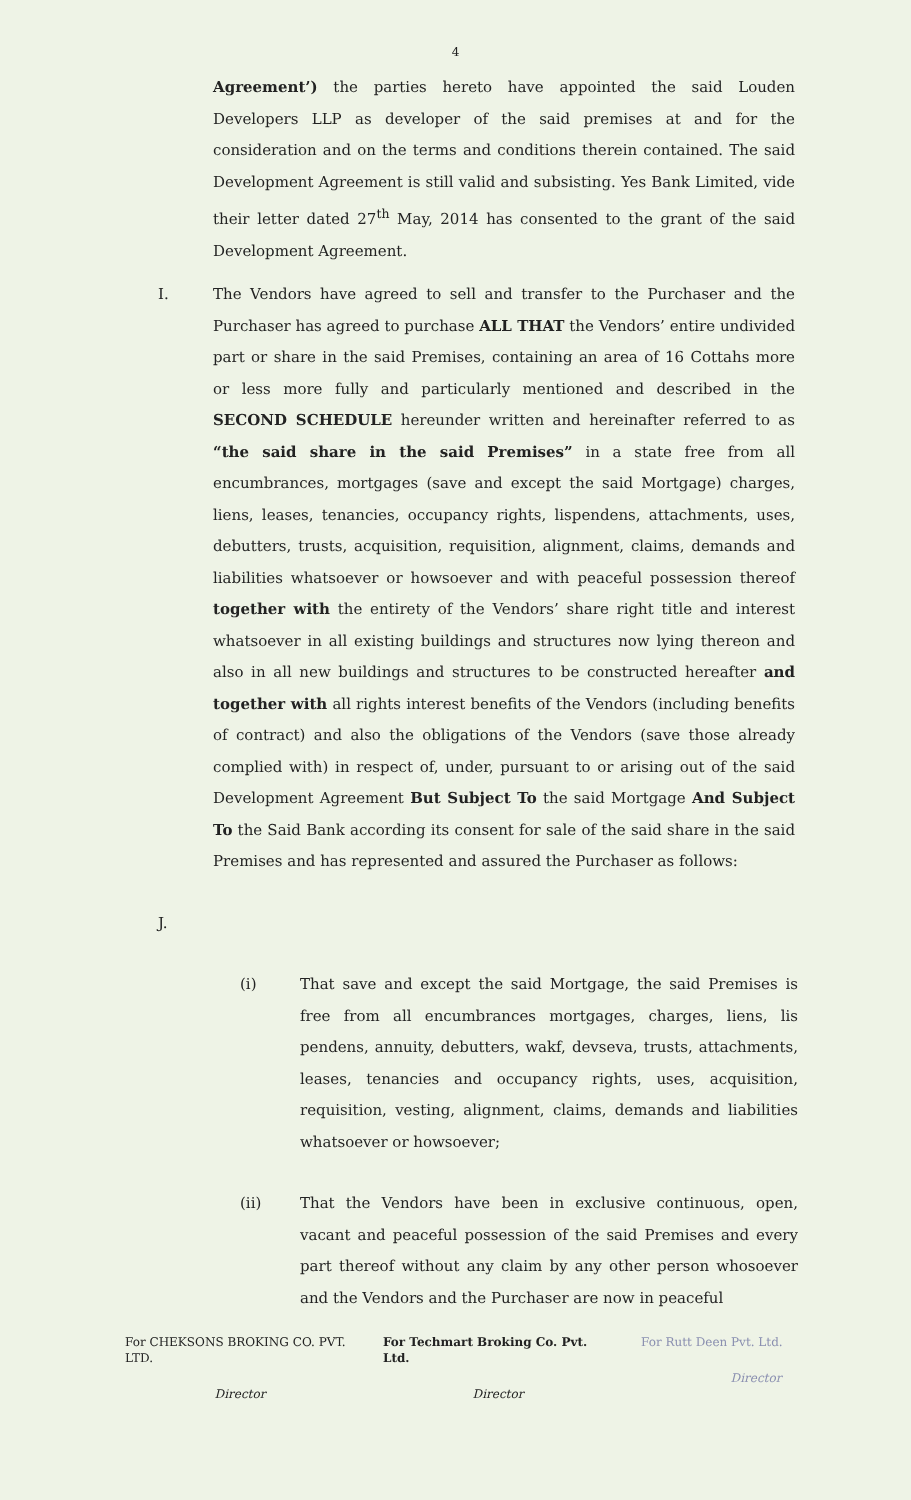4
Agreement’) the parties hereto have appointed the said Louden Developers LLP as developer of the said premises at and for the consideration and on the terms and conditions therein contained. The said Development Agreement is still valid and subsisting. Yes Bank Limited, vide their letter dated 27<sup>th</sup> May, 2014 has consented to the grant of the said Development Agreement.
I. The Vendors have agreed to sell and transfer to the Purchaser and the Purchaser has agreed to purchase ALL THAT the Vendors’ entire undivided part or share in the said Premises, containing an area of 16 Cottahs more or less more fully and particularly mentioned and described in the SECOND SCHEDULE hereunder written and hereinafter referred to as “the said share in the said Premises” in a state free from all encumbrances, mortgages (save and except the said Mortgage) charges, liens, leases, tenancies, occupancy rights, lispendens, attachments, uses, debutters, trusts, acquisition, requisition, alignment, claims, demands and liabilities whatsoever or howsoever and with peaceful possession thereof together with the entirety of the Vendors’ share right title and interest whatsoever in all existing buildings and structures now lying thereon and also in all new buildings and structures to be constructed hereafter and together with all rights interest benefits of the Vendors (including benefits of contract) and also the obligations of the Vendors (save those already complied with) in respect of, under, pursuant to or arising out of the said Development Agreement But Subject To the said Mortgage And Subject To the Said Bank according its consent for sale of the said share in the said Premises and has represented and assured the Purchaser as follows:
J.
(i) That save and except the said Mortgage, the said Premises is free from all encumbrances mortgages, charges, liens, lis pendens, annuity, debutters, wakf, devseva, trusts, attachments, leases, tenancies and occupancy rights, uses, acquisition, requisition, vesting, alignment, claims, demands and liabilities whatsoever or howsoever;
(ii) That the Vendors have been in exclusive continuous, open, vacant and peaceful possession of the said Premises and every part thereof without any claim by any other person whosoever and the Vendors and the Purchaser are now in peaceful
For CHEKSONS BROKING CO. PVT. LTD.
Director
For Techmart Broking Co. Pvt. Ltd.
Director
For Rutt Deen Pvt. Ltd.
Director